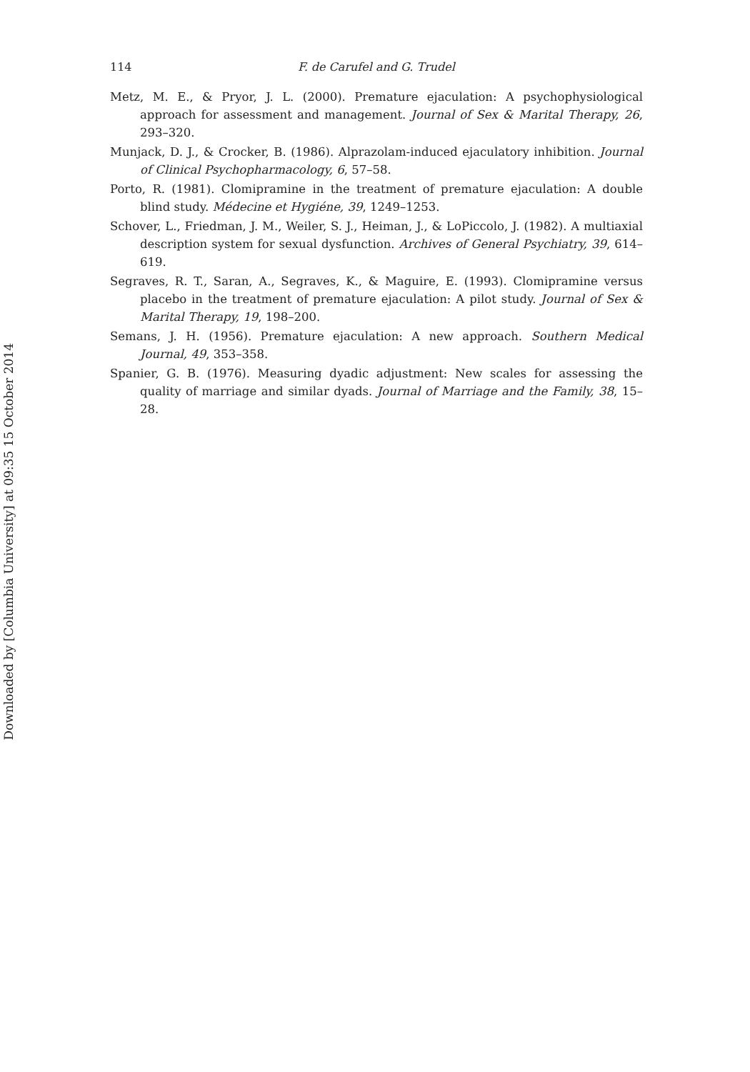Downloaded by [Columbia University] at 09:35 15 October 2014
114 F. de Carufel and G. Trudel
Metz, M. E., & Pryor, J. L. (2000). Premature ejaculation: A psychophysiological approach for assessment and management. Journal of Sex & Marital Therapy, 26, 293–320.
Munjack, D. J., & Crocker, B. (1986). Alprazolam-induced ejaculatory inhibition. Journal of Clinical Psychopharmacology, 6, 57–58.
Porto, R. (1981). Clomipramine in the treatment of premature ejaculation: A double blind study. Médecine et Hygiéne, 39, 1249–1253.
Schover, L., Friedman, J. M., Weiler, S. J., Heiman, J., & LoPiccolo, J. (1982). A multiaxial description system for sexual dysfunction. Archives of General Psychiatry, 39, 614–619.
Segraves, R. T., Saran, A., Segraves, K., & Maguire, E. (1993). Clomipramine versus placebo in the treatment of premature ejaculation: A pilot study. Journal of Sex & Marital Therapy, 19, 198–200.
Semans, J. H. (1956). Premature ejaculation: A new approach. Southern Medical Journal, 49, 353–358.
Spanier, G. B. (1976). Measuring dyadic adjustment: New scales for assessing the quality of marriage and similar dyads. Journal of Marriage and the Family, 38, 15–28.